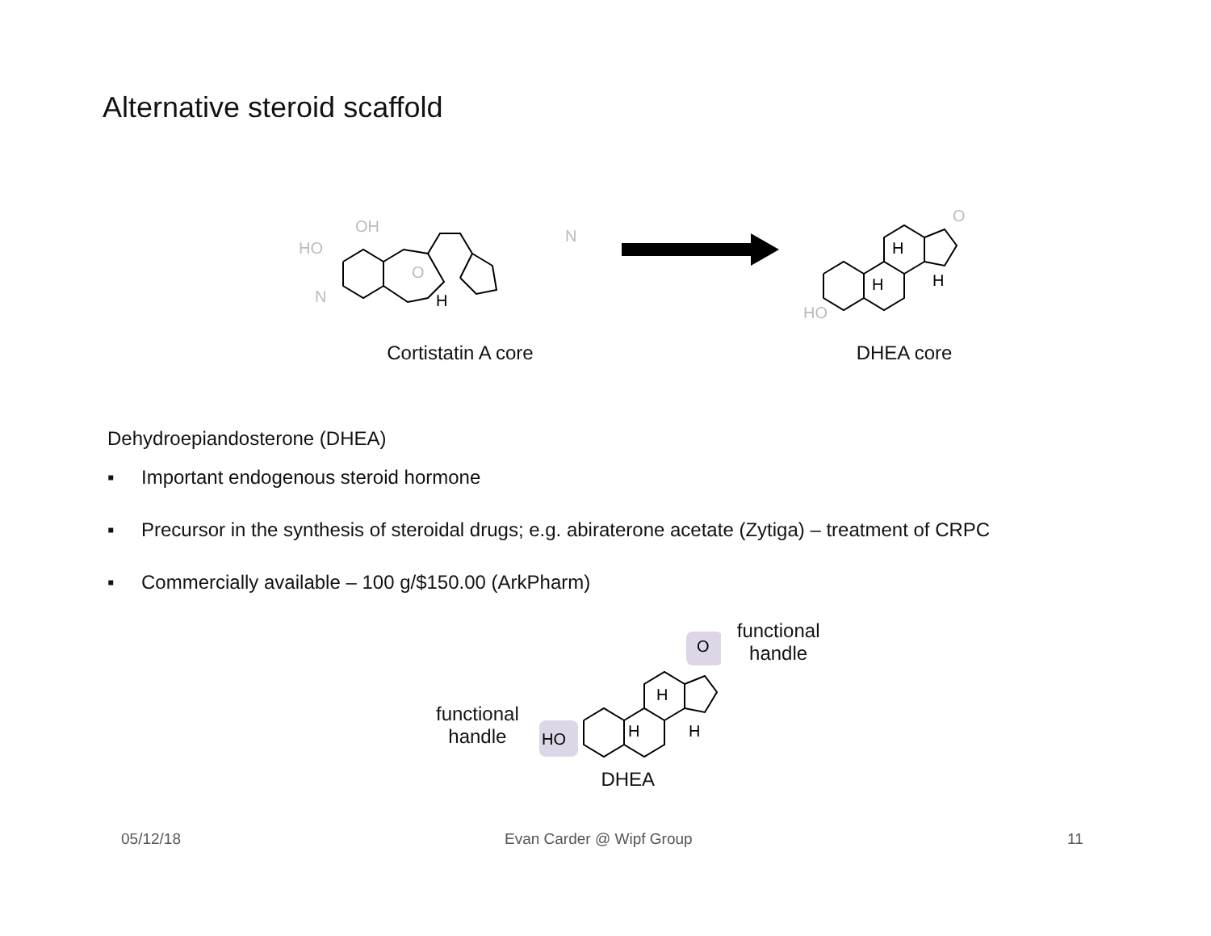Alternative steroid scaffold
HO
OH
N
N
O
H
Cortistatin A core
HO
O
H
H
H
DHEA core
Dehydroepiandosterone (DHEA)
▪ Important endogenous steroid hormone
▪ Precursor in the synthesis of steroidal drugs; e.g. abiraterone acetate (Zytiga) – treatment of CRPC
▪ Commercially available – 100 g/$150.00 (ArkPharm)
functional
handle
HO
O
H
H
H
DHEA
functional
handle
05/12/18 Evan Carder @ Wipf Group 11